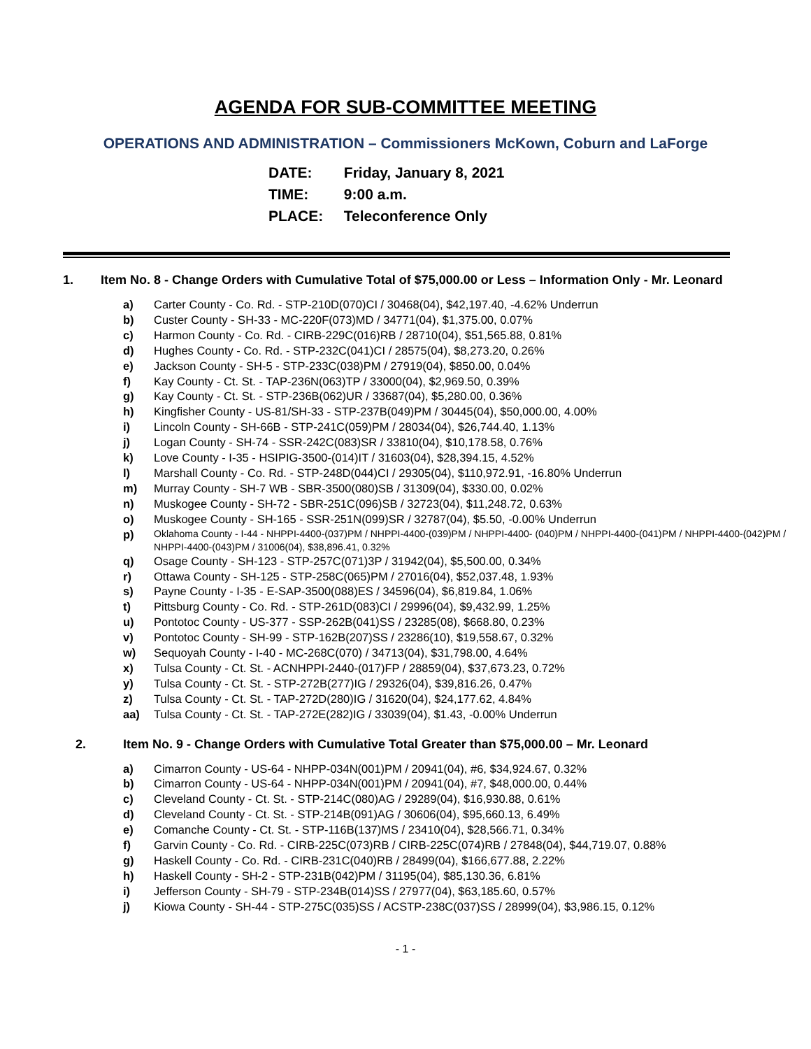AGENDA FOR SUB-COMMITTEE MEETING
OPERATIONS AND ADMINISTRATION – Commissioners McKown, Coburn and LaForge
DATE: Friday, January 8, 2021
TIME: 9:00 a.m.
PLACE: Teleconference Only
1. Item No. 8 - Change Orders with Cumulative Total of $75,000.00 or Less – Information Only - Mr. Leonard
a) Carter County - Co. Rd. - STP-210D(070)CI / 30468(04), $42,197.40, -4.62% Underrun
b) Custer County - SH-33 - MC-220F(073)MD / 34771(04), $1,375.00, 0.07%
c) Harmon County - Co. Rd. - CIRB-229C(016)RB / 28710(04), $51,565.88, 0.81%
d) Hughes County - Co. Rd. - STP-232C(041)CI / 28575(04), $8,273.20, 0.26%
e) Jackson County - SH-5 - STP-233C(038)PM / 27919(04), $850.00, 0.04%
f) Kay County - Ct. St. - TAP-236N(063)TP / 33000(04), $2,969.50, 0.39%
g) Kay County - Ct. St. - STP-236B(062)UR / 33687(04), $5,280.00, 0.36%
h) Kingfisher County - US-81/SH-33 - STP-237B(049)PM / 30445(04), $50,000.00, 4.00%
i) Lincoln County - SH-66B - STP-241C(059)PM / 28034(04), $26,744.40, 1.13%
j) Logan County - SH-74 - SSR-242C(083)SR / 33810(04), $10,178.58, 0.76%
k) Love County - I-35 - HSIPIG-3500-(014)IT / 31603(04), $28,394.15, 4.52%
l) Marshall County - Co. Rd. - STP-248D(044)CI / 29305(04), $110,972.91, -16.80% Underrun
m) Murray County - SH-7 WB - SBR-3500(080)SB / 31309(04), $330.00, 0.02%
n) Muskogee County - SH-72 - SBR-251C(096)SB / 32723(04), $11,248.72, 0.63%
o) Muskogee County - SH-165 - SSR-251N(099)SR / 32787(04), $5.50, -0.00% Underrun
p) Oklahoma County - I-44 - NHPPI-4400-(037)PM / NHPPI-4400-(039)PM / NHPPI-4400- (040)PM / NHPPI-4400-(041)PM / NHPPI-4400-(042)PM / NHPPI-4400-(043)PM / 31006(04), $38,896.41, 0.32%
q) Osage County - SH-123 - STP-257C(071)3P / 31942(04), $5,500.00, 0.34%
r) Ottawa County - SH-125 - STP-258C(065)PM / 27016(04), $52,037.48, 1.93%
s) Payne County - I-35 - E-SAP-3500(088)ES / 34596(04), $6,819.84, 1.06%
t) Pittsburg County - Co. Rd. - STP-261D(083)CI / 29996(04), $9,432.99, 1.25%
u) Pontotoc County - US-377 - SSP-262B(041)SS / 23285(08), $668.80, 0.23%
v) Pontotoc County - SH-99 - STP-162B(207)SS / 23286(10), $19,558.67, 0.32%
w) Sequoyah County - I-40 - MC-268C(070) / 34713(04), $31,798.00, 4.64%
x) Tulsa County - Ct. St. - ACNHPPI-2440-(017)FP / 28859(04), $37,673.23, 0.72%
y) Tulsa County - Ct. St. - STP-272B(277)IG / 29326(04), $39,816.26, 0.47%
z) Tulsa County - Ct. St. - TAP-272D(280)IG / 31620(04), $24,177.62, 4.84%
aa) Tulsa County - Ct. St. - TAP-272E(282)IG / 33039(04), $1.43, -0.00% Underrun
2. Item No. 9 - Change Orders with Cumulative Total Greater than $75,000.00 – Mr. Leonard
a) Cimarron County - US-64 - NHPP-034N(001)PM / 20941(04), #6, $34,924.67, 0.32%
b) Cimarron County - US-64 - NHPP-034N(001)PM / 20941(04), #7, $48,000.00, 0.44%
c) Cleveland County - Ct. St. - STP-214C(080)AG / 29289(04), $16,930.88, 0.61%
d) Cleveland County - Ct. St. - STP-214B(091)AG / 30606(04), $95,660.13, 6.49%
e) Comanche County - Ct. St. - STP-116B(137)MS / 23410(04), $28,566.71, 0.34%
f) Garvin County - Co. Rd. - CIRB-225C(073)RB / CIRB-225C(074)RB / 27848(04), $44,719.07, 0.88%
g) Haskell County - Co. Rd. - CIRB-231C(040)RB / 28499(04), $166,677.88, 2.22%
h) Haskell County - SH-2 - STP-231B(042)PM / 31195(04), $85,130.36, 6.81%
i) Jefferson County - SH-79 - STP-234B(014)SS / 27977(04), $63,185.60, 0.57%
j) Kiowa County - SH-44 - STP-275C(035)SS / ACSTP-238C(037)SS / 28999(04), $3,986.15, 0.12%
- 1 -